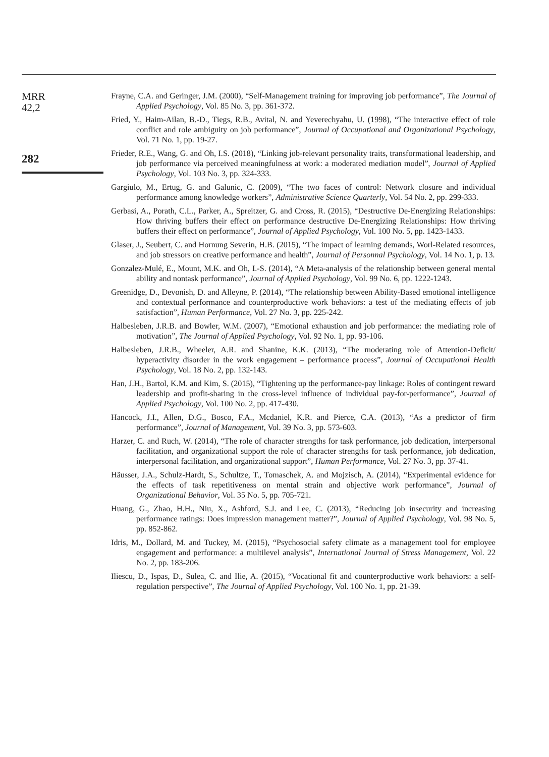MRR
42,2
282
Frayne, C.A. and Geringer, J.M. (2000), “Self-Management training for improving job performance”, The Journal of Applied Psychology, Vol. 85 No. 3, pp. 361-372.
Fried, Y., Haim-Ailan, B.-D., Tiegs, R.B., Avital, N. and Yeverechyahu, U. (1998), “The interactive effect of role conflict and role ambiguity on job performance”, Journal of Occupational and Organizational Psychology, Vol. 71 No. 1, pp. 19-27.
Frieder, R.E., Wang, G. and Oh, I.S. (2018), “Linking job-relevant personality traits, transformational leadership, and job performance via perceived meaningfulness at work: a moderated mediation model”, Journal of Applied Psychology, Vol. 103 No. 3, pp. 324-333.
Gargiulo, M., Ertug, G. and Galunic, C. (2009), “The two faces of control: Network closure and individual performance among knowledge workers”, Administrative Science Quarterly, Vol. 54 No. 2, pp. 299-333.
Gerbasi, A., Porath, C.L., Parker, A., Spreitzer, G. and Cross, R. (2015), “Destructive De-Energizing Relationships: How thriving buffers their effect on performance destructive De-Energizing Relationships: How thriving buffers their effect on performance”, Journal of Applied Psychology, Vol. 100 No. 5, pp. 1423-1433.
Glaser, J., Seubert, C. and Hornung Severin, H.B. (2015), “The impact of learning demands, Worl-Related resources, and job stressors on creative performance and health”, Journal of Personnal Psychology, Vol. 14 No. 1, p. 13.
Gonzalez-Mulé, E., Mount, M.K. and Oh, I.-S. (2014), “A Meta-analysis of the relationship between general mental ability and nontask performance”, Journal of Applied Psychology, Vol. 99 No. 6, pp. 1222-1243.
Greenidge, D., Devonish, D. and Alleyne, P. (2014), “The relationship between Ability-Based emotional intelligence and contextual performance and counterproductive work behaviors: a test of the mediating effects of job satisfaction”, Human Performance, Vol. 27 No. 3, pp. 225-242.
Halbesleben, J.R.B. and Bowler, W.M. (2007), “Emotional exhaustion and job performance: the mediating role of motivation”, The Journal of Applied Psychology, Vol. 92 No. 1, pp. 93-106.
Halbesleben, J.R.B., Wheeler, A.R. and Shanine, K.K. (2013), “The moderating role of Attention-Deficit/ hyperactivity disorder in the work engagement – performance process”, Journal of Occupational Health Psychology, Vol. 18 No. 2, pp. 132-143.
Han, J.H., Bartol, K.M. and Kim, S. (2015), “Tightening up the performance-pay linkage: Roles of contingent reward leadership and profit-sharing in the cross-level influence of individual pay-for-performance”, Journal of Applied Psychology, Vol. 100 No. 2, pp. 417-430.
Hancock, J.I., Allen, D.G., Bosco, F.A., Mcdaniel, K.R. and Pierce, C.A. (2013), “As a predictor of firm performance”, Journal of Management, Vol. 39 No. 3, pp. 573-603.
Harzer, C. and Ruch, W. (2014), “The role of character strengths for task performance, job dedication, interpersonal facilitation, and organizational support the role of character strengths for task performance, job dedication, interpersonal facilitation, and organizational support”, Human Performance, Vol. 27 No. 3, pp. 37-41.
Häusser, J.A., Schulz-Hardt, S., Schultze, T., Tomaschek, A. and Mojzisch, A. (2014), “Experimental evidence for the effects of task repetitiveness on mental strain and objective work performance”, Journal of Organizational Behavior, Vol. 35 No. 5, pp. 705-721.
Huang, G., Zhao, H.H., Niu, X., Ashford, S.J. and Lee, C. (2013), “Reducing job insecurity and increasing performance ratings: Does impression management matter?”, Journal of Applied Psychology, Vol. 98 No. 5, pp. 852-862.
Idris, M., Dollard, M. and Tuckey, M. (2015), “Psychosocial safety climate as a management tool for employee engagement and performance: a multilevel analysis”, International Journal of Stress Management, Vol. 22 No. 2, pp. 183-206.
Iliescu, D., Ispas, D., Sulea, C. and Ilie, A. (2015), “Vocational fit and counterproductive work behaviors: a self-regulation perspective”, The Journal of Applied Psychology, Vol. 100 No. 1, pp. 21-39.